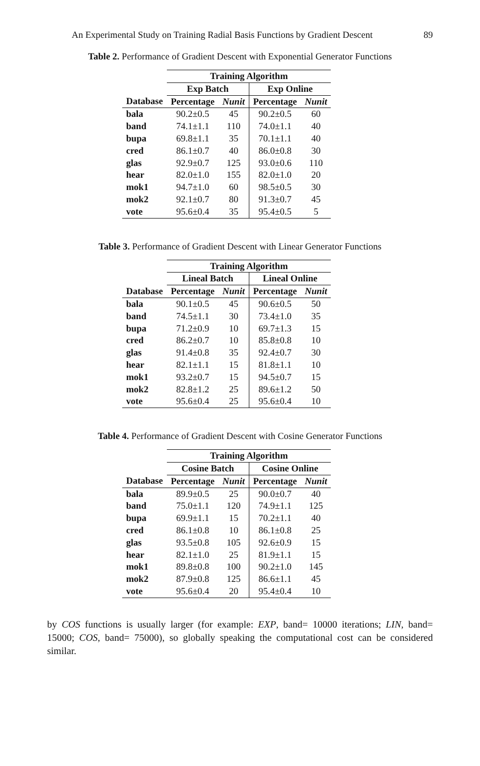An Experimental Study on Training Radial Basis Functions by Gradient Descent 89
Table 2. Performance of Gradient Descent with Exponential Generator Functions
| | Training Algorithm | | | |
| --- | --- | --- | --- | --- |
| | Exp Batch | | Exp Online | |
| Database | Percentage | Nunit | Percentage | Nunit |
| bala | 90.2±0.5 | 45 | 90.2±0.5 | 60 |
| band | 74.1±1.1 | 110 | 74.0±1.1 | 40 |
| bupa | 69.8±1.1 | 35 | 70.1±1.1 | 40 |
| cred | 86.1±0.7 | 40 | 86.0±0.8 | 30 |
| glas | 92.9±0.7 | 125 | 93.0±0.6 | 110 |
| hear | 82.0±1.0 | 155 | 82.0±1.0 | 20 |
| mok1 | 94.7±1.0 | 60 | 98.5±0.5 | 30 |
| mok2 | 92.1±0.7 | 80 | 91.3±0.7 | 45 |
| vote | 95.6±0.4 | 35 | 95.4±0.5 | 5 |
Table 3. Performance of Gradient Descent with Linear Generator Functions
| | Training Algorithm | | | |
| --- | --- | --- | --- | --- |
| | Lineal Batch | | Lineal Online | |
| Database | Percentage | Nunit | Percentage | Nunit |
| bala | 90.1±0.5 | 45 | 90.6±0.5 | 50 |
| band | 74.5±1.1 | 30 | 73.4±1.0 | 35 |
| bupa | 71.2±0.9 | 10 | 69.7±1.3 | 15 |
| cred | 86.2±0.7 | 10 | 85.8±0.8 | 10 |
| glas | 91.4±0.8 | 35 | 92.4±0.7 | 30 |
| hear | 82.1±1.1 | 15 | 81.8±1.1 | 10 |
| mok1 | 93.2±0.7 | 15 | 94.5±0.7 | 15 |
| mok2 | 82.8±1.2 | 25 | 89.6±1.2 | 50 |
| vote | 95.6±0.4 | 25 | 95.6±0.4 | 10 |
Table 4. Performance of Gradient Descent with Cosine Generator Functions
| | Training Algorithm | | | |
| --- | --- | --- | --- | --- |
| | Cosine Batch | | Cosine Online | |
| Database | Percentage | Nunit | Percentage | Nunit |
| bala | 89.9±0.5 | 25 | 90.0±0.7 | 40 |
| band | 75.0±1.1 | 120 | 74.9±1.1 | 125 |
| bupa | 69.9±1.1 | 15 | 70.2±1.1 | 40 |
| cred | 86.1±0.8 | 10 | 86.1±0.8 | 25 |
| glas | 93.5±0.8 | 105 | 92.6±0.9 | 15 |
| hear | 82.1±1.0 | 25 | 81.9±1.1 | 15 |
| mok1 | 89.8±0.8 | 100 | 90.2±1.0 | 145 |
| mok2 | 87.9±0.8 | 125 | 86.6±1.1 | 45 |
| vote | 95.6±0.4 | 20 | 95.4±0.4 | 10 |
by COS functions is usually larger (for example: EXP, band= 10000 iterations; LIN, band= 15000; COS, band= 75000), so globally speaking the computational cost can be considered similar.